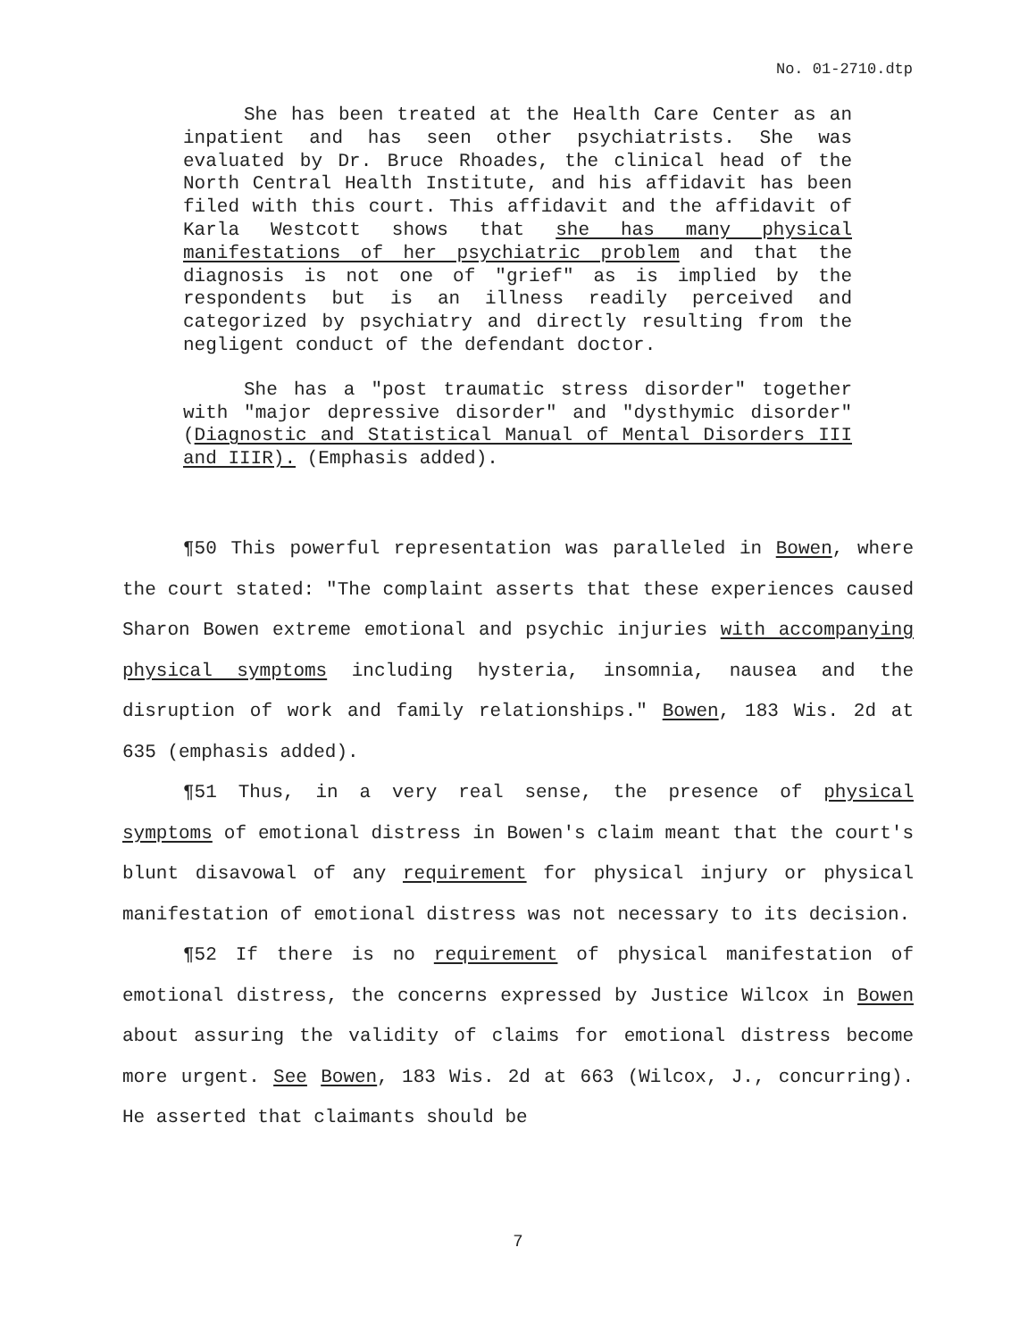No. 01-2710.dtp
She has been treated at the Health Care Center as an inpatient and has seen other psychiatrists. She was evaluated by Dr. Bruce Rhoades, the clinical head of the North Central Health Institute, and his affidavit has been filed with this court. This affidavit and the affidavit of Karla Westcott shows that she has many physical manifestations of her psychiatric problem and that the diagnosis is not one of "grief" as is implied by the respondents but is an illness readily perceived and categorized by psychiatry and directly resulting from the negligent conduct of the defendant doctor.
She has a "post traumatic stress disorder" together with "major depressive disorder" and "dysthymic disorder" (Diagnostic and Statistical Manual of Mental Disorders III and IIIR). (Emphasis added).
¶50 This powerful representation was paralleled in Bowen, where the court stated: "The complaint asserts that these experiences caused Sharon Bowen extreme emotional and psychic injuries with accompanying physical symptoms including hysteria, insomnia, nausea and the disruption of work and family relationships." Bowen, 183 Wis. 2d at 635 (emphasis added).
¶51 Thus, in a very real sense, the presence of physical symptoms of emotional distress in Bowen's claim meant that the court's blunt disavowal of any requirement for physical injury or physical manifestation of emotional distress was not necessary to its decision.
¶52 If there is no requirement of physical manifestation of emotional distress, the concerns expressed by Justice Wilcox in Bowen about assuring the validity of claims for emotional distress become more urgent. See Bowen, 183 Wis. 2d at 663 (Wilcox, J., concurring). He asserted that claimants should be
7